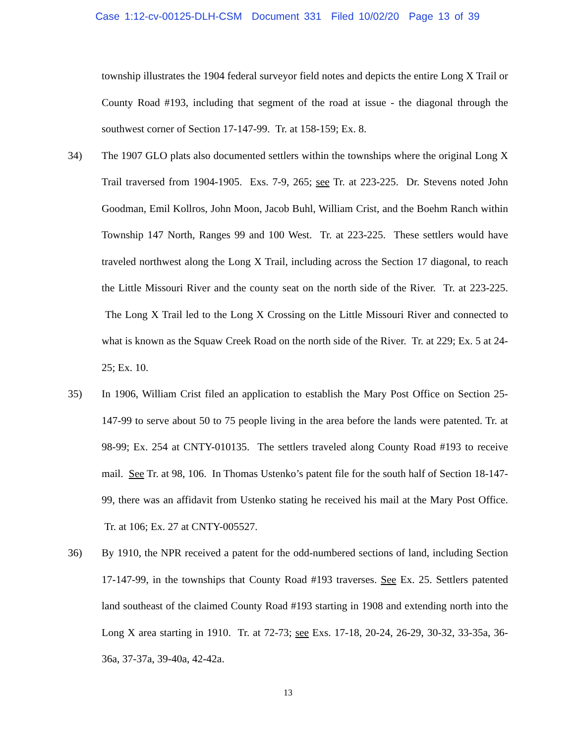Case 1:12-cv-00125-DLH-CSM Document 331 Filed 10/02/20 Page 13 of 39
township illustrates the 1904 federal surveyor field notes and depicts the entire Long X Trail or County Road #193, including that segment of the road at issue - the diagonal through the southwest corner of Section 17-147-99. Tr. at 158-159; Ex. 8.
34) The 1907 GLO plats also documented settlers within the townships where the original Long X Trail traversed from 1904-1905. Exs. 7-9, 265; see Tr. at 223-225. Dr. Stevens noted John Goodman, Emil Kollros, John Moon, Jacob Buhl, William Crist, and the Boehm Ranch within Township 147 North, Ranges 99 and 100 West. Tr. at 223-225. These settlers would have traveled northwest along the Long X Trail, including across the Section 17 diagonal, to reach the Little Missouri River and the county seat on the north side of the River. Tr. at 223-225. The Long X Trail led to the Long X Crossing on the Little Missouri River and connected to what is known as the Squaw Creek Road on the north side of the River. Tr. at 229; Ex. 5 at 24-25; Ex. 10.
35) In 1906, William Crist filed an application to establish the Mary Post Office on Section 25-147-99 to serve about 50 to 75 people living in the area before the lands were patented. Tr. at 98-99; Ex. 254 at CNTY-010135. The settlers traveled along County Road #193 to receive mail. See Tr. at 98, 106. In Thomas Ustenko’s patent file for the south half of Section 18-147-99, there was an affidavit from Ustenko stating he received his mail at the Mary Post Office. Tr. at 106; Ex. 27 at CNTY-005527.
36) By 1910, the NPR received a patent for the odd-numbered sections of land, including Section 17-147-99, in the townships that County Road #193 traverses. See Ex. 25. Settlers patented land southeast of the claimed County Road #193 starting in 1908 and extending north into the Long X area starting in 1910. Tr. at 72-73; see Exs. 17-18, 20-24, 26-29, 30-32, 33-35a, 36-36a, 37-37a, 39-40a, 42-42a.
13